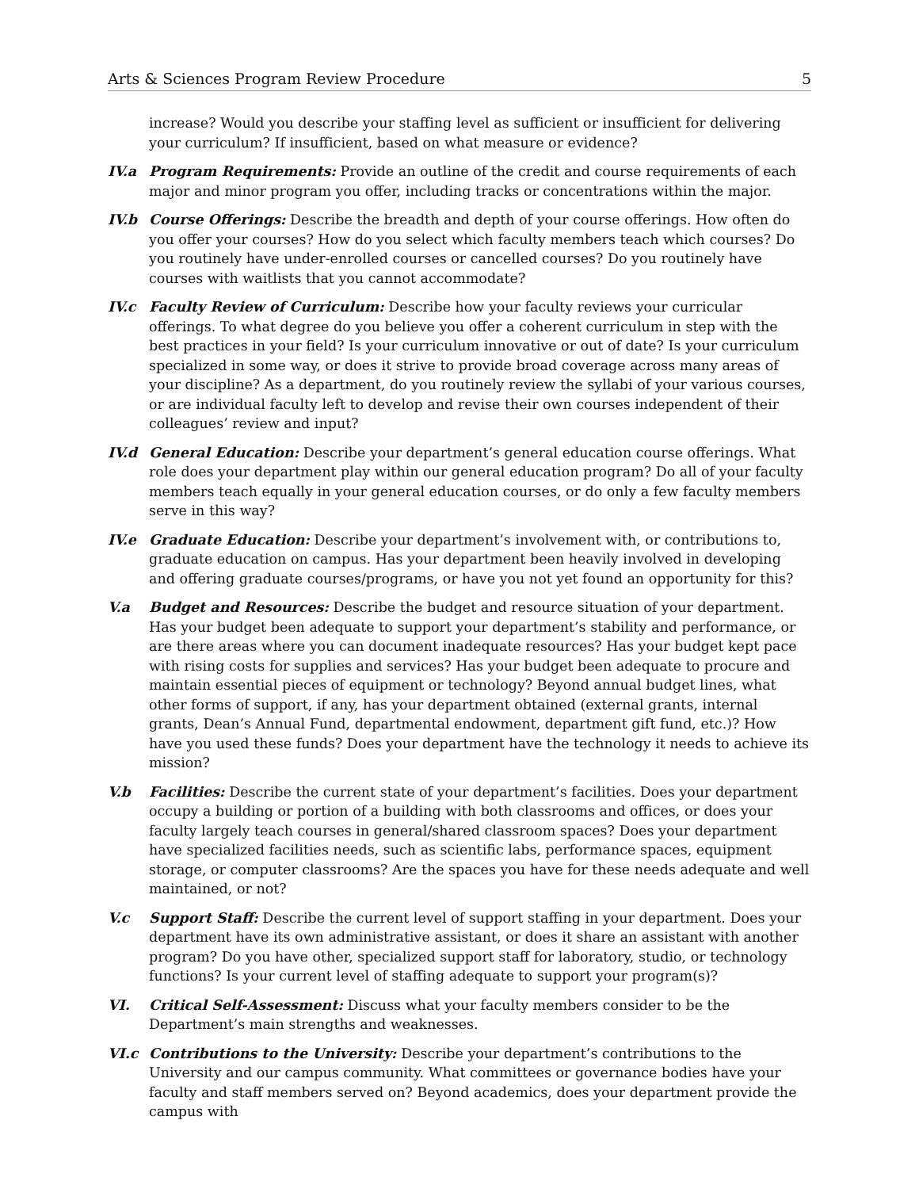Arts & Sciences Program Review Procedure 5
increase? Would you describe your staffing level as sufficient or insufficient for delivering your curriculum? If insufficient, based on what measure or evidence?
IV.a Program Requirements: Provide an outline of the credit and course requirements of each major and minor program you offer, including tracks or concentrations within the major.
IV.b Course Offerings: Describe the breadth and depth of your course offerings. How often do you offer your courses? How do you select which faculty members teach which courses? Do you routinely have under-enrolled courses or cancelled courses? Do you routinely have courses with waitlists that you cannot accommodate?
IV.c Faculty Review of Curriculum: Describe how your faculty reviews your curricular offerings. To what degree do you believe you offer a coherent curriculum in step with the best practices in your field? Is your curriculum innovative or out of date? Is your curriculum specialized in some way, or does it strive to provide broad coverage across many areas of your discipline? As a department, do you routinely review the syllabi of your various courses, or are individual faculty left to develop and revise their own courses independent of their colleagues’ review and input?
IV.d General Education: Describe your department’s general education course offerings. What role does your department play within our general education program? Do all of your faculty members teach equally in your general education courses, or do only a few faculty members serve in this way?
IV.e Graduate Education: Describe your department’s involvement with, or contributions to, graduate education on campus. Has your department been heavily involved in developing and offering graduate courses/programs, or have you not yet found an opportunity for this?
V.a Budget and Resources: Describe the budget and resource situation of your department. Has your budget been adequate to support your department’s stability and performance, or are there areas where you can document inadequate resources? Has your budget kept pace with rising costs for supplies and services? Has your budget been adequate to procure and maintain essential pieces of equipment or technology? Beyond annual budget lines, what other forms of support, if any, has your department obtained (external grants, internal grants, Dean’s Annual Fund, departmental endowment, department gift fund, etc.)? How have you used these funds? Does your department have the technology it needs to achieve its mission?
V.b Facilities: Describe the current state of your department’s facilities. Does your department occupy a building or portion of a building with both classrooms and offices, or does your faculty largely teach courses in general/shared classroom spaces? Does your department have specialized facilities needs, such as scientific labs, performance spaces, equipment storage, or computer classrooms? Are the spaces you have for these needs adequate and well maintained, or not?
V.c Support Staff: Describe the current level of support staffing in your department. Does your department have its own administrative assistant, or does it share an assistant with another program? Do you have other, specialized support staff for laboratory, studio, or technology functions? Is your current level of staffing adequate to support your program(s)?
VI. Critical Self-Assessment: Discuss what your faculty members consider to be the Department’s main strengths and weaknesses.
VI.c Contributions to the University: Describe your department’s contributions to the University and our campus community. What committees or governance bodies have your faculty and staff members served on? Beyond academics, does your department provide the campus with